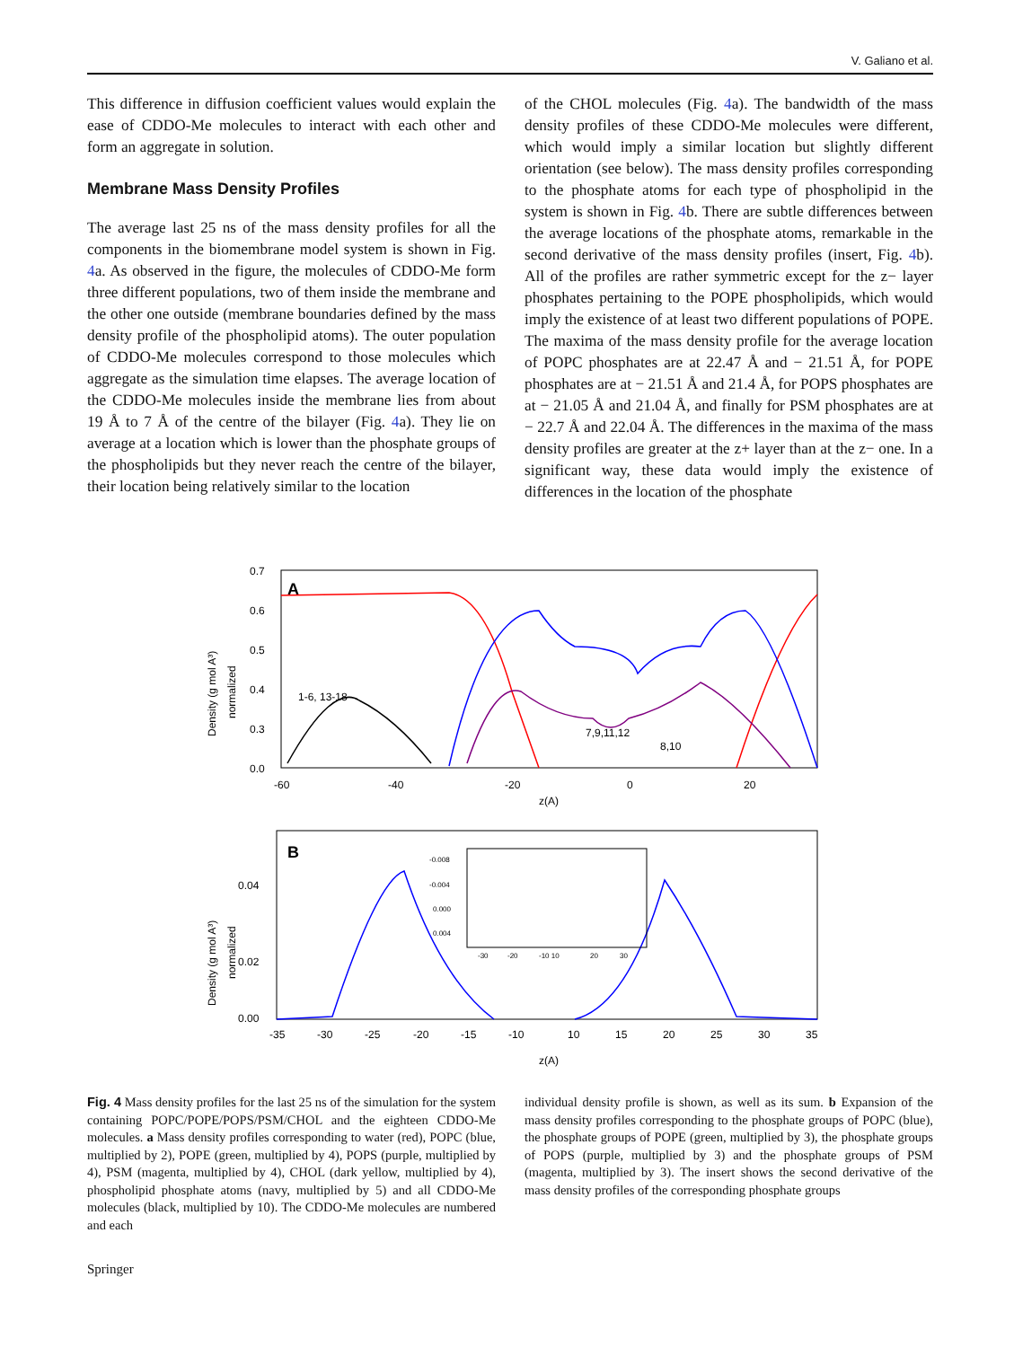V. Galiano et al.
This difference in diffusion coefficient values would explain the ease of CDDO-Me molecules to interact with each other and form an aggregate in solution.
Membrane Mass Density Profiles
The average last 25 ns of the mass density profiles for all the components in the biomembrane model system is shown in Fig. 4a. As observed in the figure, the molecules of CDDO-Me form three different populations, two of them inside the membrane and the other one outside (membrane boundaries defined by the mass density profile of the phospholipid atoms). The outer population of CDDO-Me molecules correspond to those molecules which aggregate as the simulation time elapses. The average location of the CDDO-Me molecules inside the membrane lies from about 19 Å to 7 Å of the centre of the bilayer (Fig. 4a). They lie on average at a location which is lower than the phosphate groups of the phospholipids but they never reach the centre of the bilayer, their location being relatively similar to the location
of the CHOL molecules (Fig. 4a). The bandwidth of the mass density profiles of these CDDO-Me molecules were different, which would imply a similar location but slightly different orientation (see below). The mass density profiles corresponding to the phosphate atoms for each type of phospholipid in the system is shown in Fig. 4b. There are subtle differences between the average locations of the phosphate atoms, remarkable in the second derivative of the mass density profiles (insert, Fig. 4b). All of the profiles are rather symmetric except for the z− layer phosphates pertaining to the POPE phospholipids, which would imply the existence of at least two different populations of POPE. The maxima of the mass density profile for the average location of POPC phosphates are at 22.47 Å and − 21.51 Å, for POPE phosphates are at − 21.51 Å and 21.4 Å, for POPS phosphates are at − 21.05 Å and 21.04 Å, and finally for PSM phosphates are at − 22.7 Å and 22.04 Å. The differences in the maxima of the mass density profiles are greater at the z+ layer than at the z− one. In a significant way, these data would imply the existence of differences in the location of the phosphate
A
0.7
0.6
0.5
0.4
0.3
0.0
-60
-40
-20
0
20
z(A)
1-6, 13-18
7,9,11,12
8,10
Density (g mol A³)
normalized
B
0.04
0.02
0.00
-35
-30
-25
-20
-15
-10
10
15
20
25
30
35
z(A)
Density (g mol A³)
normalized
-0.008
-0.004
0.000
0.004
-30
-20
-10 10
20
30
Fig. 4 Mass density profiles for the last 25 ns of the simulation for the system containing POPC/POPE/POPS/PSM/CHOL and the eighteen CDDO-Me molecules. a Mass density profiles corresponding to water (red), POPC (blue, multiplied by 2), POPE (green, multiplied by 4), POPS (purple, multiplied by 4), PSM (magenta, multiplied by 4), CHOL (dark yellow, multiplied by 4), phospholipid phosphate atoms (navy, multiplied by 5) and all CDDO-Me molecules (black, multiplied by 10). The CDDO-Me molecules are numbered and each
individual density profile is shown, as well as its sum. b Expansion of the mass density profiles corresponding to the phosphate groups of POPC (blue), the phosphate groups of POPE (green, multiplied by 3), the phosphate groups of POPS (purple, multiplied by 3) and the phosphate groups of PSM (magenta, multiplied by 3). The insert shows the second derivative of the mass density profiles of the corresponding phosphate groups
Springer